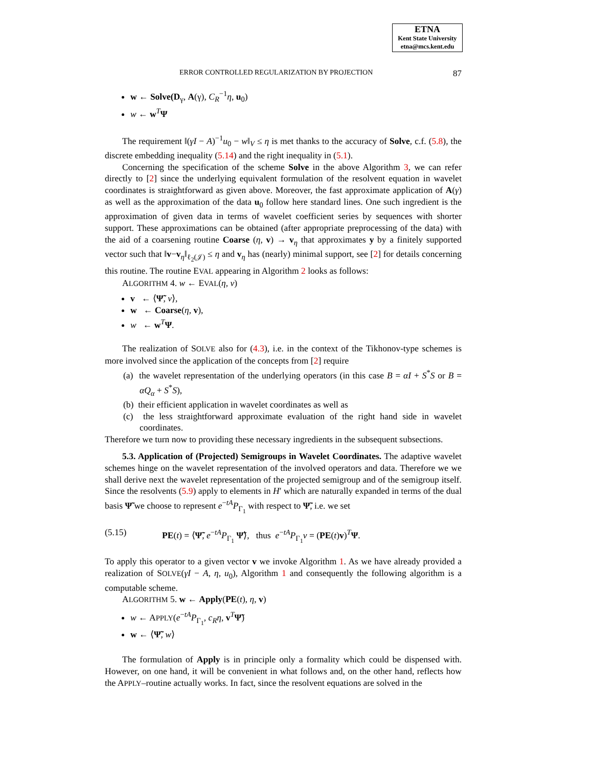ETNA
Kent State University
etna@mcs.kent.edu
ERROR CONTROLLED REGULARIZATION BY PROJECTION 87
w ← Solve(D<sub>γ</sub>, A(γ), C<sub>R</sub><sup>−1</sup>η, u<sub>0</sub>)
w ← w<sup>T</sup>Ψ
The requirement ‖(γI − A)<sup>−1</sup>u<sub>0</sub> − w‖<sub>V</sub> ≤ η is met thanks to the accuracy of Solve, c.f. (5.8), the discrete embedding inequality (5.14) and the right inequality in (5.1).
Concerning the specification of the scheme Solve in the above Algorithm 3, we can refer directly to [2] since the underlying equivalent formulation of the resolvent equation in wavelet coordinates is straightforward as given above. Moreover, the fast approximate application of A(γ) as well as the approximation of the data u<sub>0</sub> follow here standard lines. One such ingredient is the approximation of given data in terms of wavelet coefficient series by sequences with shorter support. These approximations can be obtained (after appropriate preprocessing of the data) with the aid of a coarsening routine Coarse (η, v) → v<sub>η</sub> that approximates y by a finitely supported vector such that ‖v−v<sub>η</sub>‖<sub>ℓ<sub>2</sub>(𝒥)</sub> ≤ η and v<sub>η</sub> has (nearly) minimal support, see [2] for details concerning this routine. The routine EVAL appearing in Algorithm 2 looks as follows:
ALGORITHM 4. w ← EVAL(η, v)
v ← ⟨Ψ̃, v⟩,
w ← Coarse(η, v),
w ← w<sup>T</sup>Ψ.
The realization of SOLVE also for (4.3), i.e. in the context of the Tikhonov-type schemes is more involved since the application of the concepts from [2] require
(a) the wavelet representation of the underlying operators (in this case B = αI + S<sup>*</sup>S or B = αQ<sub>α</sub> + S<sup>*</sup>S),
(b) their efficient application in wavelet coordinates as well as
(c) the less straightforward approximate evaluation of the right hand side in wavelet coordinates.
Therefore we turn now to providing these necessary ingredients in the subsequent subsections.
5.3. Application of (Projected) Semigroups in Wavelet Coordinates. The adaptive wavelet schemes hinge on the wavelet representation of the involved operators and data. Therefore we we shall derive next the wavelet representation of the projected semigroup and of the semigroup itself. Since the resolvents (5.9) apply to elements in H′ which are naturally expanded in terms of the dual basis Ψ̃ we choose to represent e<sup>−tA</sup>P<sub>Γ<sub>1</sub></sub> with respect to Ψ̃, i.e. we set
(5.15) PE(t) = ⟨Ψ̃, e<sup>−tA</sup>P<sub>Γ<sub>1</sub></sub> Ψ̃⟩, thus e<sup>−tA</sup>P<sub>Γ<sub>1</sub></sub>v = (PE(t)v)<sup>T</sup>Ψ.
To apply this operator to a given vector v we invoke Algorithm 1. As we have already provided a realization of SOLVE(γI − A, η, u<sub>0</sub>), Algorithm 1 and consequently the following algorithm is a computable scheme.
ALGORITHM 5. w ← Apply(PE(t), η, v)
w ← APPLY(e<sup>−tA</sup>P<sub>Γ<sub>1</sub></sub>, c<sub>R</sub>η, v<sup>T</sup>Ψ̃)
w ← ⟨Ψ̃, w⟩
The formulation of Apply is in principle only a formality which could be dispensed with. However, on one hand, it will be convenient in what follows and, on the other hand, reflects how the APPLY–routine actually works. In fact, since the resolvent equations are solved in the